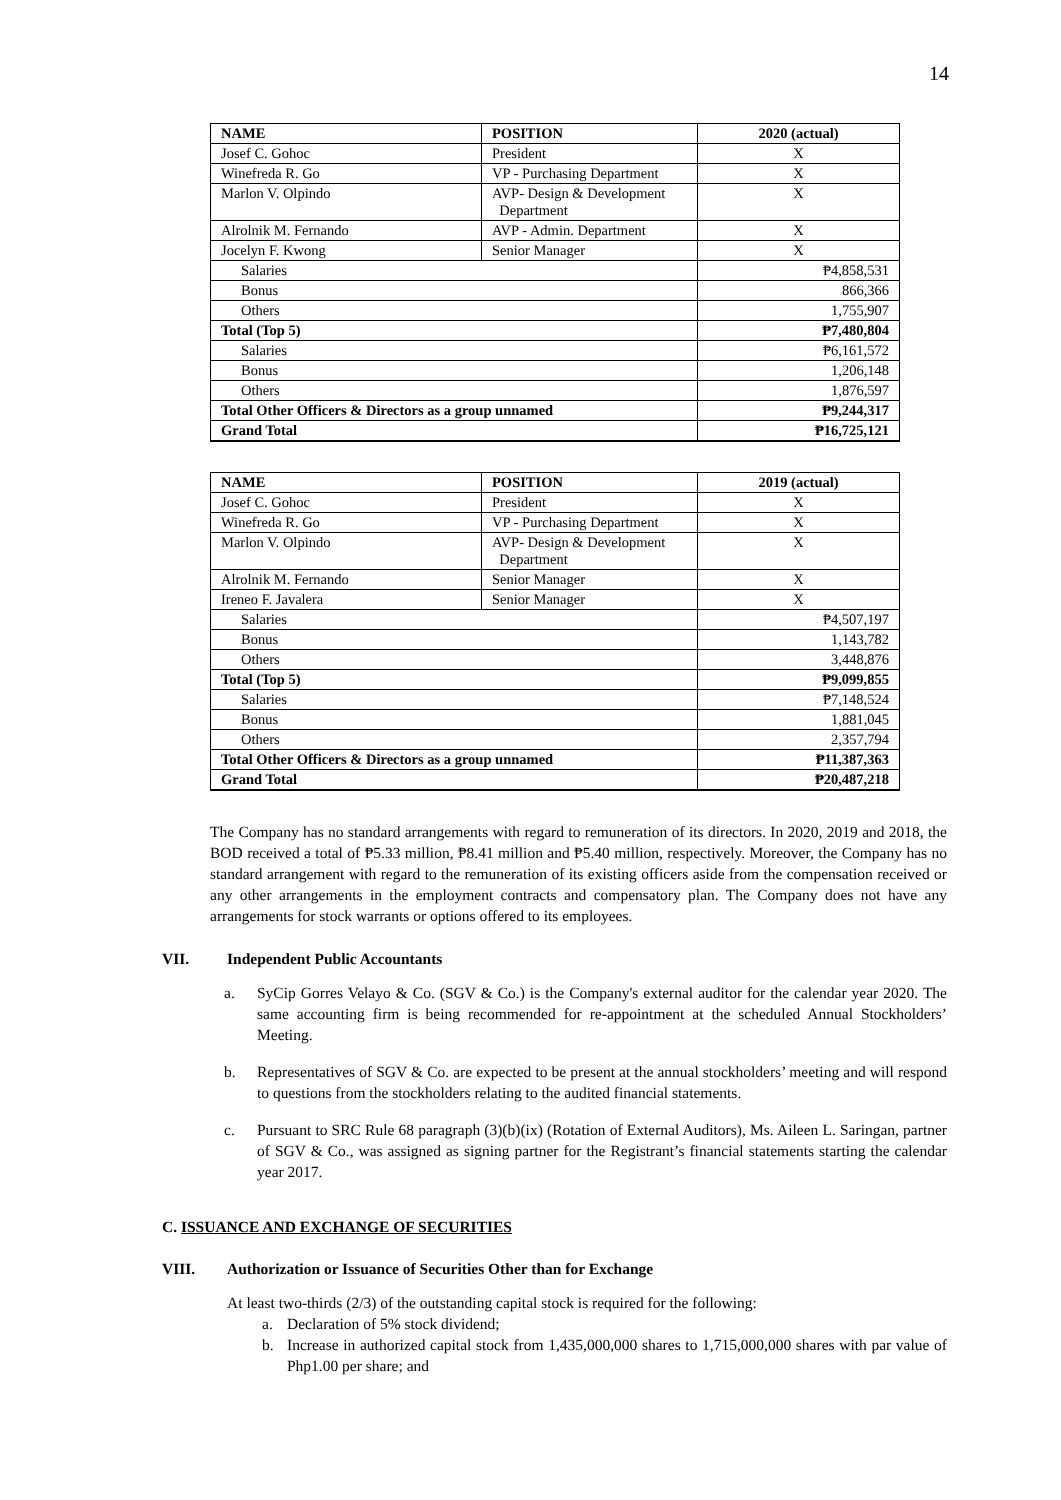14
| NAME | POSITION | 2020 (actual) |
| --- | --- | --- |
| Josef C. Gohoc | President | X |
| Winefreda R. Go | VP - Purchasing Department | X |
| Marlon V. Olpindo | AVP- Design & Development Department | X |
| Alrolnik M. Fernando | AVP - Admin. Department | X |
| Jocelyn F. Kwong | Senior Manager | X |
| Salaries | | ₱4,858,531 |
| Bonus | | 866,366 |
| Others | | 1,755,907 |
| Total (Top 5) | | ₱7,480,804 |
| Salaries | | ₱6,161,572 |
| Bonus | | 1,206,148 |
| Others | | 1,876,597 |
| Total Other Officers & Directors as a group unnamed | | ₱9,244,317 |
| Grand Total | | ₱16,725,121 |
| NAME | POSITION | 2019 (actual) |
| --- | --- | --- |
| Josef C. Gohoc | President | X |
| Winefreda R. Go | VP - Purchasing Department | X |
| Marlon V. Olpindo | AVP- Design & Development Department | X |
| Alrolnik M. Fernando | Senior Manager | X |
| Ireneo F. Javalera | Senior Manager | X |
| Salaries | | ₱4,507,197 |
| Bonus | | 1,143,782 |
| Others | | 3,448,876 |
| Total (Top 5) | | ₱9,099,855 |
| Salaries | | ₱7,148,524 |
| Bonus | | 1,881,045 |
| Others | | 2,357,794 |
| Total Other Officers & Directors as a group unnamed | | ₱11,387,363 |
| Grand Total | | ₱20,487,218 |
The Company has no standard arrangements with regard to remuneration of its directors. In 2020, 2019 and 2018, the BOD received a total of ₱5.33 million, ₱8.41 million and ₱5.40 million, respectively. Moreover, the Company has no standard arrangement with regard to the remuneration of its existing officers aside from the compensation received or any other arrangements in the employment contracts and compensatory plan. The Company does not have any arrangements for stock warrants or options offered to its employees.
VII. Independent Public Accountants
a. SyCip Gorres Velayo & Co. (SGV & Co.) is the Company's external auditor for the calendar year 2020. The same accounting firm is being recommended for re-appointment at the scheduled Annual Stockholders’ Meeting.
b. Representatives of SGV & Co. are expected to be present at the annual stockholders’ meeting and will respond to questions from the stockholders relating to the audited financial statements.
c. Pursuant to SRC Rule 68 paragraph (3)(b)(ix) (Rotation of External Auditors), Ms. Aileen L. Saringan, partner of SGV & Co., was assigned as signing partner for the Registrant’s financial statements starting the calendar year 2017.
C. ISSUANCE AND EXCHANGE OF SECURITIES
VIII. Authorization or Issuance of Securities Other than for Exchange
At least two-thirds (2/3) of the outstanding capital stock is required for the following:
a. Declaration of 5% stock dividend;
b. Increase in authorized capital stock from 1,435,000,000 shares to 1,715,000,000 shares with par value of Php1.00 per share; and